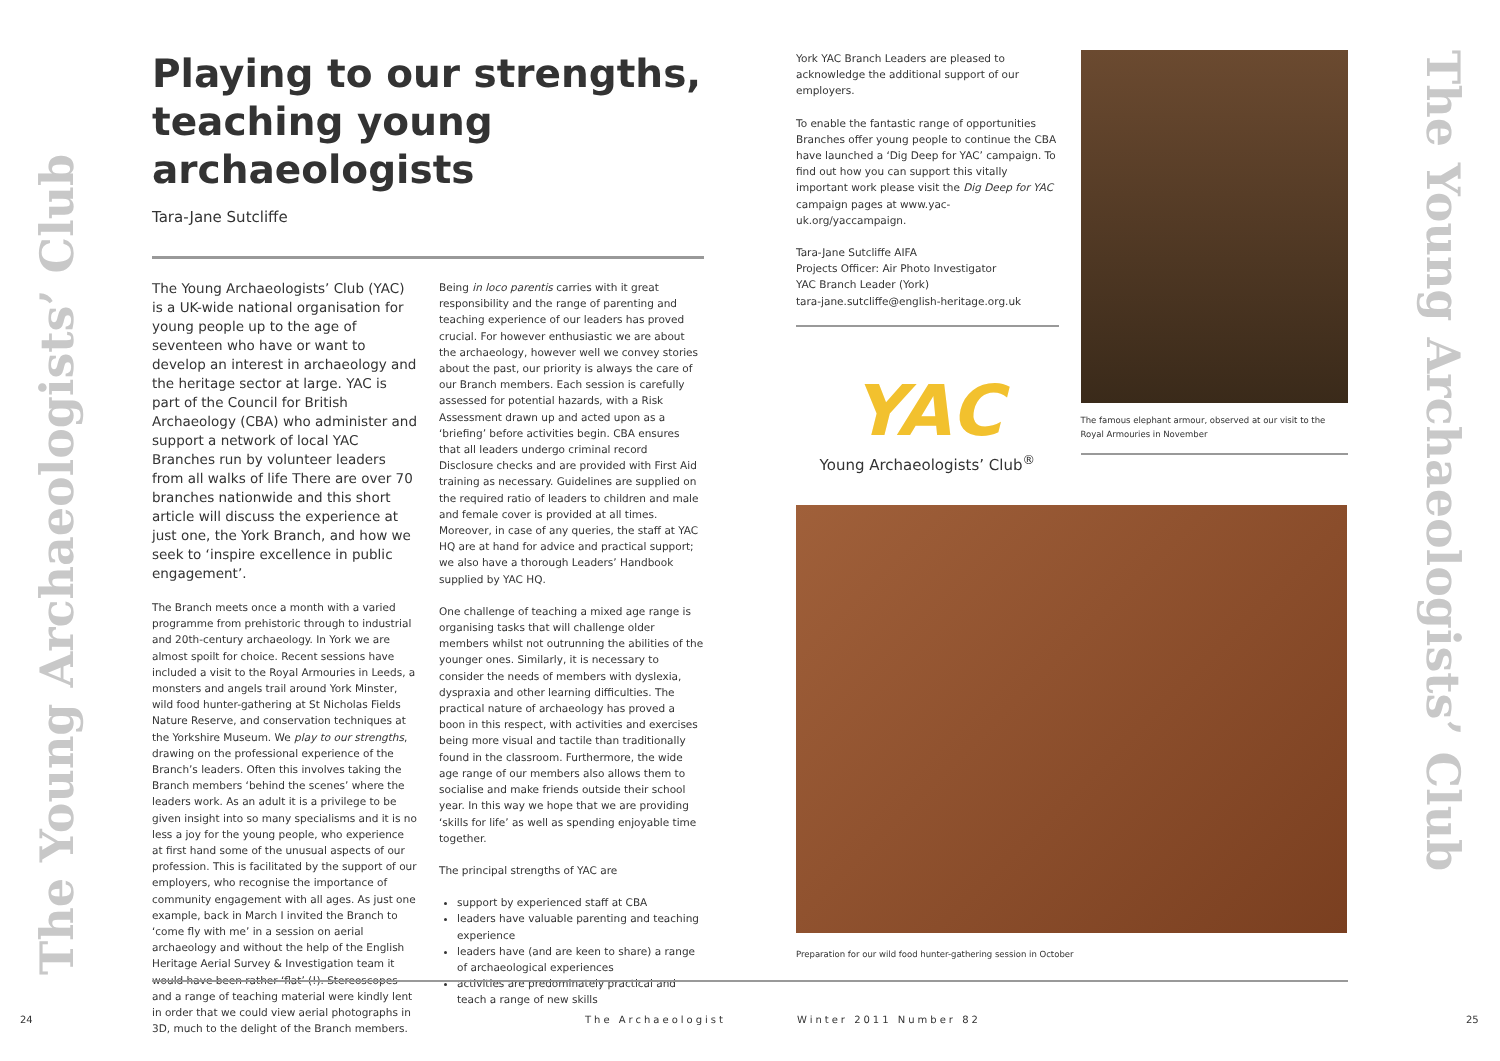The Young Archaeologists’ Club
The Young Archaeologists’ Club
Playing to our strengths, teaching young archaeologists
Tara-Jane Sutcliffe
The Young Archaeologists’ Club (YAC) is a UK-wide national organisation for young people up to the age of seventeen who have or want to develop an interest in archaeology and the heritage sector at large. YAC is part of the Council for British Archaeology (CBA) who administer and support a network of local YAC Branches run by volunteer leaders from all walks of life There are over 70 branches nationwide and this short article will discuss the experience at just one, the York Branch, and how we seek to ‘inspire excellence in public engagement’.
The Branch meets once a month with a varied programme from prehistoric through to industrial and 20th-century archaeology. In York we are almost spoilt for choice. Recent sessions have included a visit to the Royal Armouries in Leeds, a monsters and angels trail around York Minster, wild food hunter-gathering at St Nicholas Fields Nature Reserve, and conservation techniques at the Yorkshire Museum. We play to our strengths, drawing on the professional experience of the Branch’s leaders. Often this involves taking the Branch members ‘behind the scenes’ where the leaders work. As an adult it is a privilege to be given insight into so many specialisms and it is no less a joy for the young people, who experience at first hand some of the unusual aspects of our profession. This is facilitated by the support of our employers, who recognise the importance of community engagement with all ages. As just one example, back in March I invited the Branch to ‘come fly with me’ in a session on aerial archaeology and without the help of the English Heritage Aerial Survey & Investigation team it would have been rather ‘flat’ (!). Stereoscopes and a range of teaching material were kindly lent in order that we could view aerial photographs in 3D, much to the delight of the Branch members.
Being in loco parentis carries with it great responsibility and the range of parenting and teaching experience of our leaders has proved crucial. For however enthusiastic we are about the archaeology, however well we convey stories about the past, our priority is always the care of our Branch members. Each session is carefully assessed for potential hazards, with a Risk Assessment drawn up and acted upon as a ‘briefing’ before activities begin. CBA ensures that all leaders undergo criminal record Disclosure checks and are provided with First Aid training as necessary. Guidelines are supplied on the required ratio of leaders to children and male and female cover is provided at all times. Moreover, in case of any queries, the staff at YAC HQ are at hand for advice and practical support; we also have a thorough Leaders’ Handbook supplied by YAC HQ.
One challenge of teaching a mixed age range is organising tasks that will challenge older members whilst not outrunning the abilities of the younger ones. Similarly, it is necessary to consider the needs of members with dyslexia, dyspraxia and other learning difficulties. The practical nature of archaeology has proved a boon in this respect, with activities and exercises being more visual and tactile than traditionally found in the classroom. Furthermore, the wide age range of our members also allows them to socialise and make friends outside their school year. In this way we hope that we are providing ‘skills for life’ as well as spending enjoyable time together.
The principal strengths of YAC are
support by experienced staff at CBA
leaders have valuable parenting and teaching experience
leaders have (and are keen to share) a range of archaeological experiences
activities are predominately practical and teach a range of new skills
York YAC Branch Leaders are pleased to acknowledge the additional support of our employers.
To enable the fantastic range of opportunities Branches offer young people to continue the CBA have launched a ‘Dig Deep for YAC’ campaign. To find out how you can support this vitally important work please visit the Dig Deep for YAC campaign pages at www.yac-uk.org/yaccampaign.
Tara-Jane Sutcliffe AIFA
Projects Officer: Air Photo Investigator
YAC Branch Leader (York)
tara-jane.sutcliffe@english-heritage.org.uk
YAC
Young Archaeologists’ Club<sup>®</sup>
The famous elephant armour, observed at our visit to the Royal Armouries in November
Preparation for our wild food hunter-gathering session in October
24 The Archaeologist Winter 2011 Number 82 25